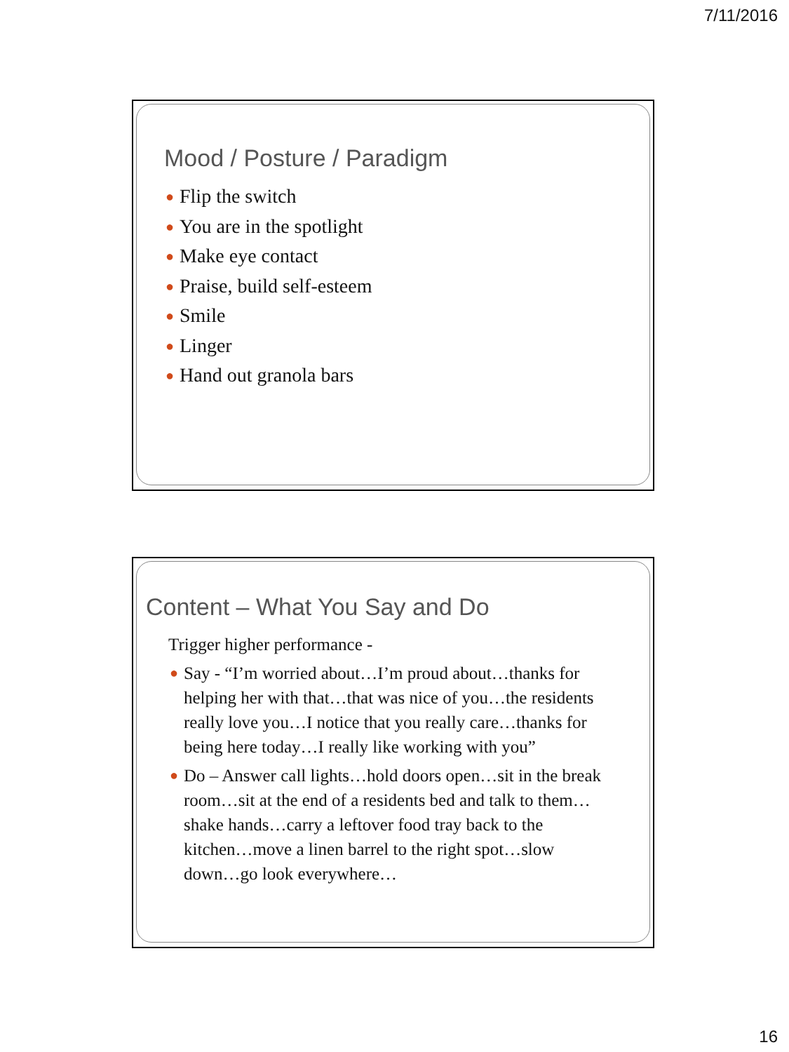7/11/2016
Mood / Posture / Paradigm
● Flip the switch
● You are in the spotlight
● Make eye contact
● Praise, build self-esteem
● Smile
● Linger
● Hand out granola bars
Content – What You Say and Do
Trigger higher performance -
● Say - “I’m worried about…I’m proud about…thanks for helping her with that…that was nice of you…the residents really love you…I notice that you really care…thanks for being here today…I really like working with you”
● Do – Answer call lights…hold doors open…sit in the break room…sit at the end of a residents bed and talk to them…shake hands…carry a leftover food tray back to the kitchen…move a linen barrel to the right spot…slow down…go look everywhere…
16